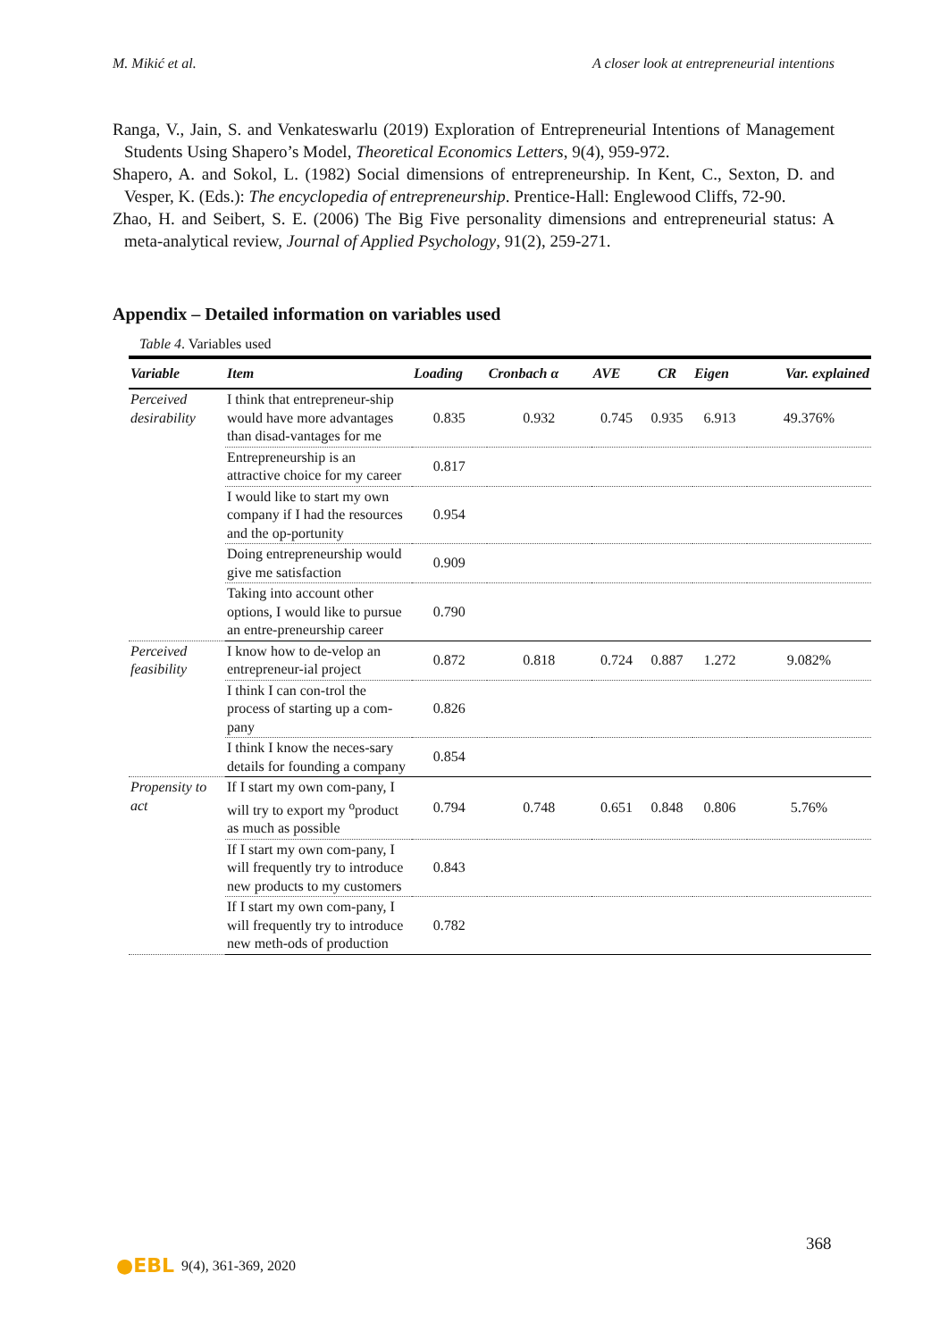M. Mikić et al. A closer look at entrepreneurial intentions
Ranga, V., Jain, S. and Venkateswarlu (2019) Exploration of Entrepreneurial Intentions of Management Students Using Shapero’s Model, Theoretical Economics Letters, 9(4), 959-972.
Shapero, A. and Sokol, L. (1982) Social dimensions of entrepreneurship. In Kent, C., Sexton, D. and Vesper, K. (Eds.): The encyclopedia of entrepreneurship. Prentice-Hall: Englewood Cliffs, 72-90.
Zhao, H. and Seibert, S. E. (2006) The Big Five personality dimensions and entrepreneurial status: A meta-analytical review, Journal of Applied Psychology, 91(2), 259-271.
Appendix – Detailed information on variables used
Table 4. Variables used
| Variable | Item | Loading | Cronbach α | AVE | CR | Eigen | Var. explained |
| --- | --- | --- | --- | --- | --- | --- | --- |
| Perceived desirability | I think that entrepreneur-ship would have more advantages than disad-vantages for me | 0.835 | 0.932 | 0.745 | 0.935 | 6.913 | 49.376% |
| | Entrepreneurship is an attractive choice for my career | 0.817 | | | | | |
| | I would like to start my own company if I had the resources and the op-portunity | 0.954 | | | | | |
| | Doing entrepreneurship would give me satisfaction | 0.909 | | | | | |
| | Taking into account other options, I would like to pursue an entre-preneurship career | 0.790 | | | | | |
| Perceived feasibility | I know how to de-velop an entrepreneur-ial project | 0.872 | 0.818 | 0.724 | 0.887 | 1.272 | 9.082% |
| | I think I can con-trol the process of starting up a com-pany | 0.826 | | | | | |
| | I think I know the neces-sary details for founding a company | 0.854 | | | | | |
| Propensity to act | If I start my own com-pany, I will try to export my <sup>o</sup>product as much as possible | 0.794 | 0.748 | 0.651 | 0.848 | 0.806 | 5.76% |
| | If I start my own com-pany, I will frequently try to introduce new products to my customers | 0.843 | | | | | |
| | If I start my own com-pany, I will frequently try to introduce new meth-ods of production | 0.782 | | | | | |
368
●EBL 9(4), 361-369, 2020